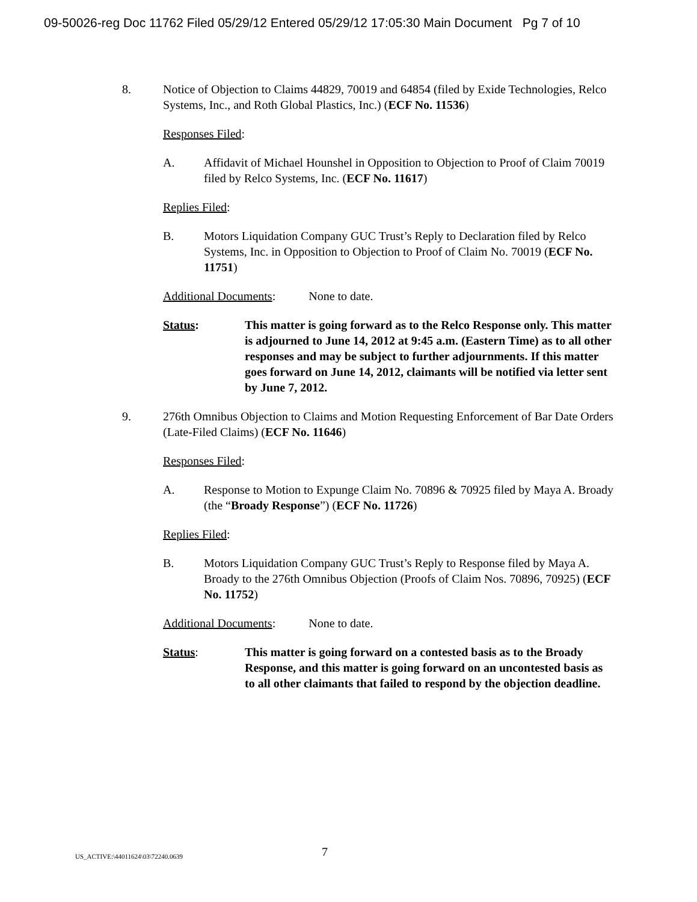09-50026-reg Doc 11762 Filed 05/29/12 Entered 05/29/12 17:05:30 Main Document Pg 7 of 10
8. Notice of Objection to Claims 44829, 70019 and 64854 (filed by Exide Technologies, Relco Systems, Inc., and Roth Global Plastics, Inc.) (ECF No. 11536)
Responses Filed:
A. Affidavit of Michael Hounshel in Opposition to Objection to Proof of Claim 70019 filed by Relco Systems, Inc. (ECF No. 11617)
Replies Filed:
B. Motors Liquidation Company GUC Trust’s Reply to Declaration filed by Relco Systems, Inc. in Opposition to Objection to Proof of Claim No. 70019 (ECF No. 11751)
Additional Documents: None to date.
Status: This matter is going forward as to the Relco Response only. This matter is adjourned to June 14, 2012 at 9:45 a.m. (Eastern Time) as to all other responses and may be subject to further adjournments. If this matter goes forward on June 14, 2012, claimants will be notified via letter sent by June 7, 2012.
9. 276th Omnibus Objection to Claims and Motion Requesting Enforcement of Bar Date Orders (Late-Filed Claims) (ECF No. 11646)
Responses Filed:
A. Response to Motion to Expunge Claim No. 70896 & 70925 filed by Maya A. Broady (the “Broady Response”) (ECF No. 11726)
Replies Filed:
B. Motors Liquidation Company GUC Trust’s Reply to Response filed by Maya A. Broady to the 276th Omnibus Objection (Proofs of Claim Nos. 70896, 70925) (ECF No. 11752)
Additional Documents: None to date.
Status: This matter is going forward on a contested basis as to the Broady Response, and this matter is going forward on an uncontested basis as to all other claimants that failed to respond by the objection deadline.
US_ACTIVE:\44011624\03\72240.0639
7